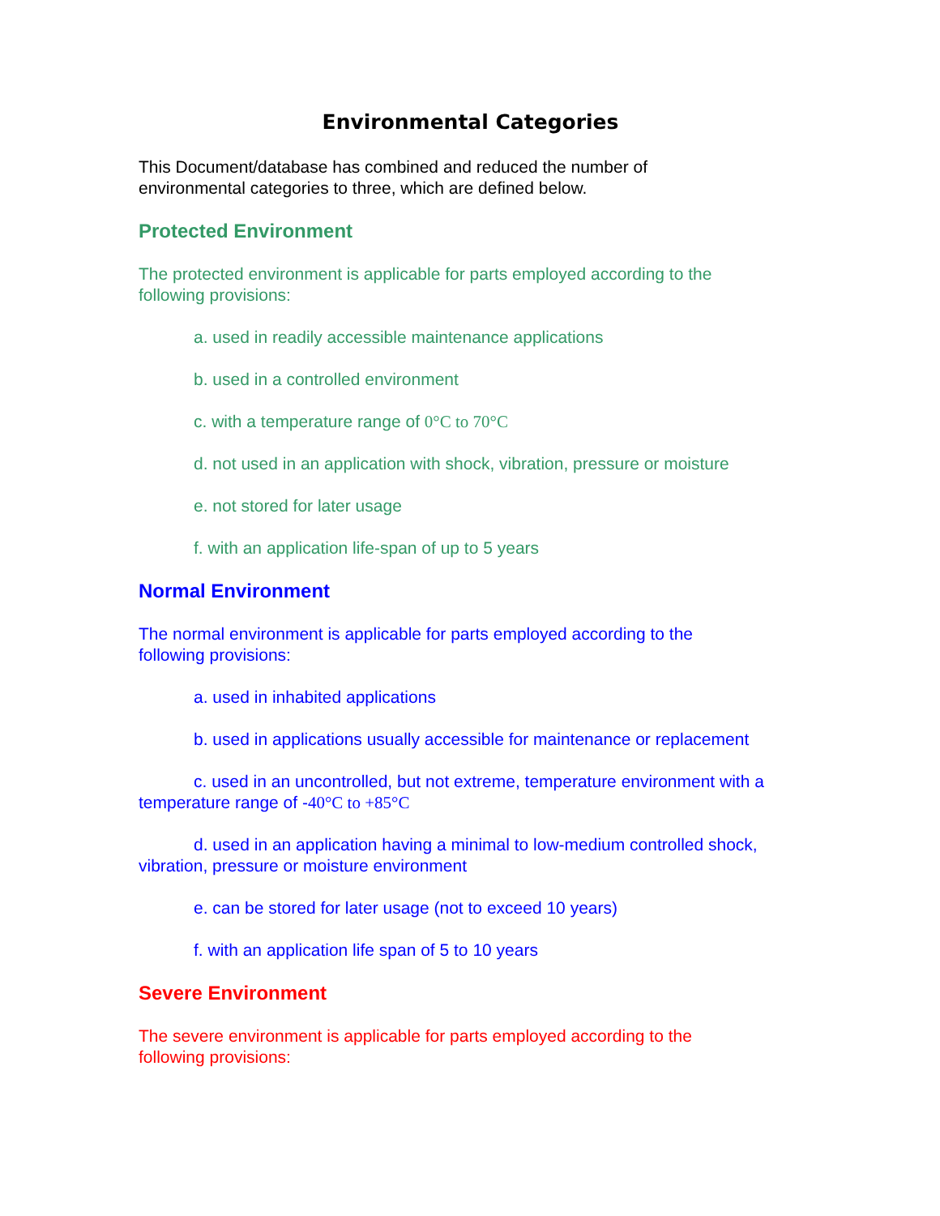Environmental Categories
This Document/database has combined and reduced the number of
environmental categories to three, which are defined below.
Protected Environment
The protected environment is applicable for parts employed according to the
following provisions:
a. used in readily accessible maintenance applications
b. used in a controlled environment
c. with a temperature range of 0°C to 70°C
d. not used in an application with shock, vibration, pressure or moisture
e. not stored for later usage
f. with an application life-span of up to 5 years
Normal Environment
The normal environment is applicable for parts employed according to the
following provisions:
a. used in inhabited applications
b. used in applications usually accessible for maintenance or replacement
c. used in an uncontrolled, but not extreme, temperature environment with a temperature range of -40°C to +85°C
d. used in an application having a minimal to low-medium controlled shock, vibration, pressure or moisture environment
e. can be stored for later usage (not to exceed 10 years)
f. with an application life span of 5 to 10 years
Severe Environment
The severe environment is applicable for parts employed according to the
following provisions: